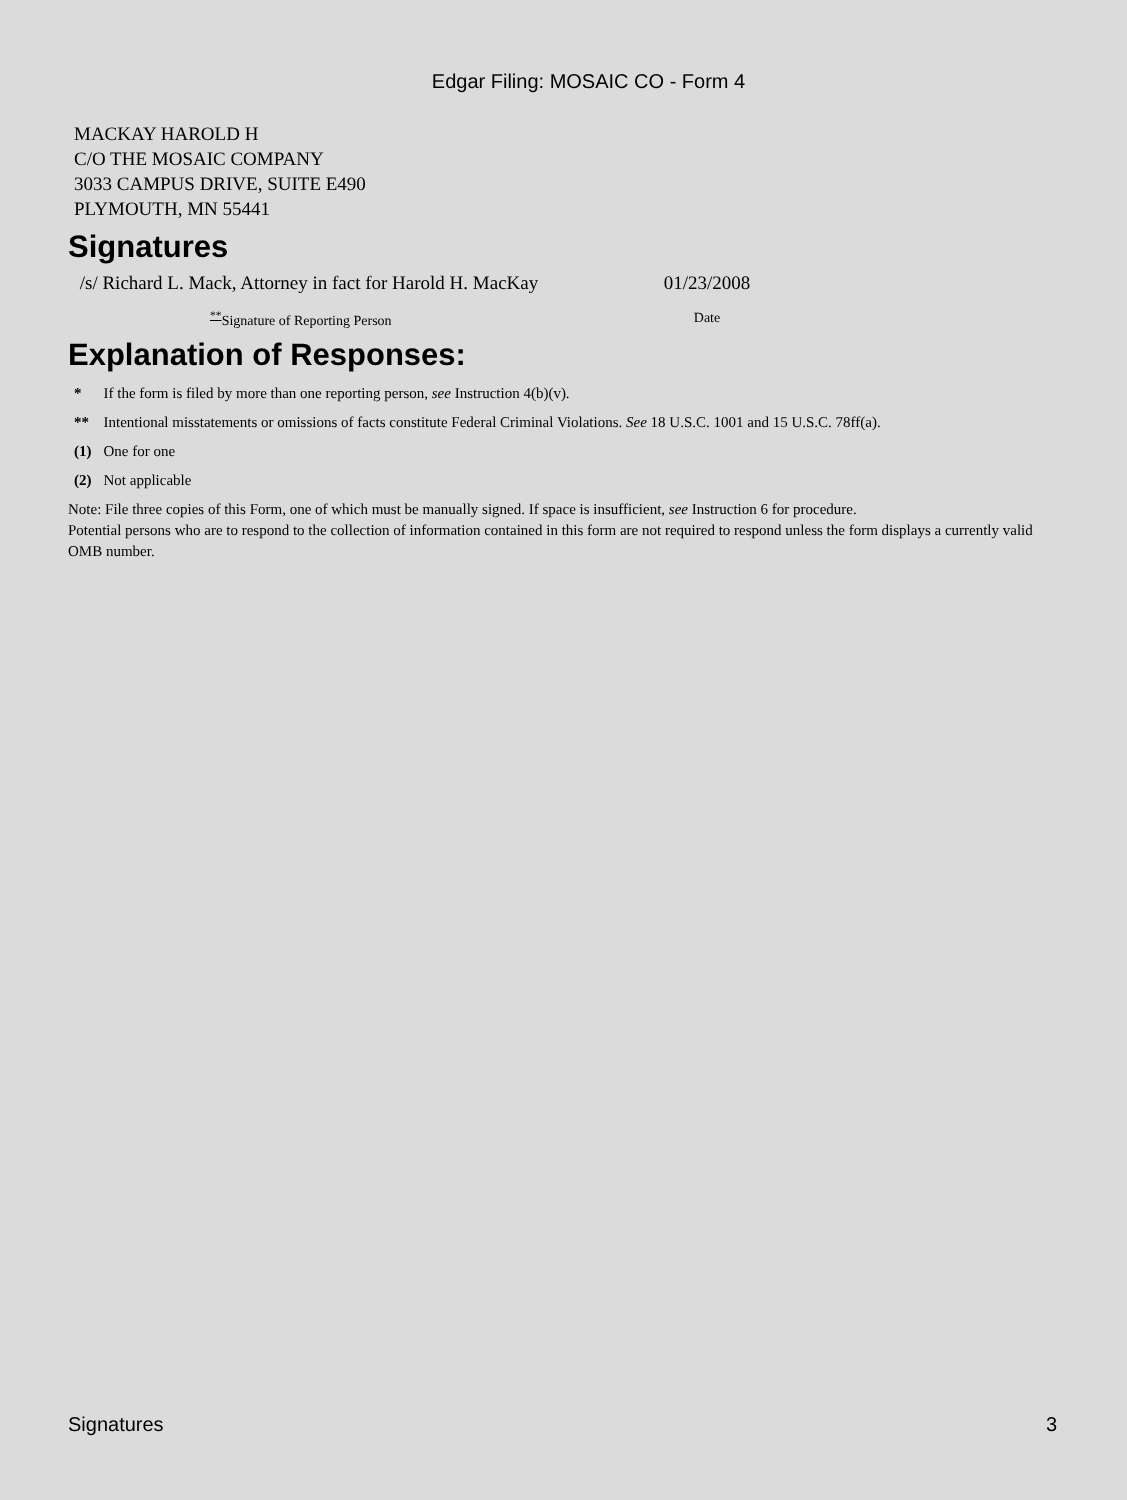Edgar Filing: MOSAIC CO - Form 4
MACKAY HAROLD H
C/O THE MOSAIC COMPANY
3033 CAMPUS DRIVE, SUITE E490
PLYMOUTH, MN 55441
Signatures
| /s/ Richard L. Mack, Attorney in fact for Harold H. MacKay | 01/23/2008 |
| <sup>**</sup> Signature of Reporting Person | Date |
Explanation of Responses:
| * | If the form is filed by more than one reporting person, see Instruction 4(b)(v). |
| ** | Intentional misstatements or omissions of facts constitute Federal Criminal Violations. See 18 U.S.C. 1001 and 15 U.S.C. 78ff(a). |
| (1) | One for one |
| (2) | Not applicable |
Note: File three copies of this Form, one of which must be manually signed. If space is insufficient, see Instruction 6 for procedure.
Potential persons who are to respond to the collection of information contained in this form are not required to respond unless the form displays a currently valid OMB number.
Signatures 3